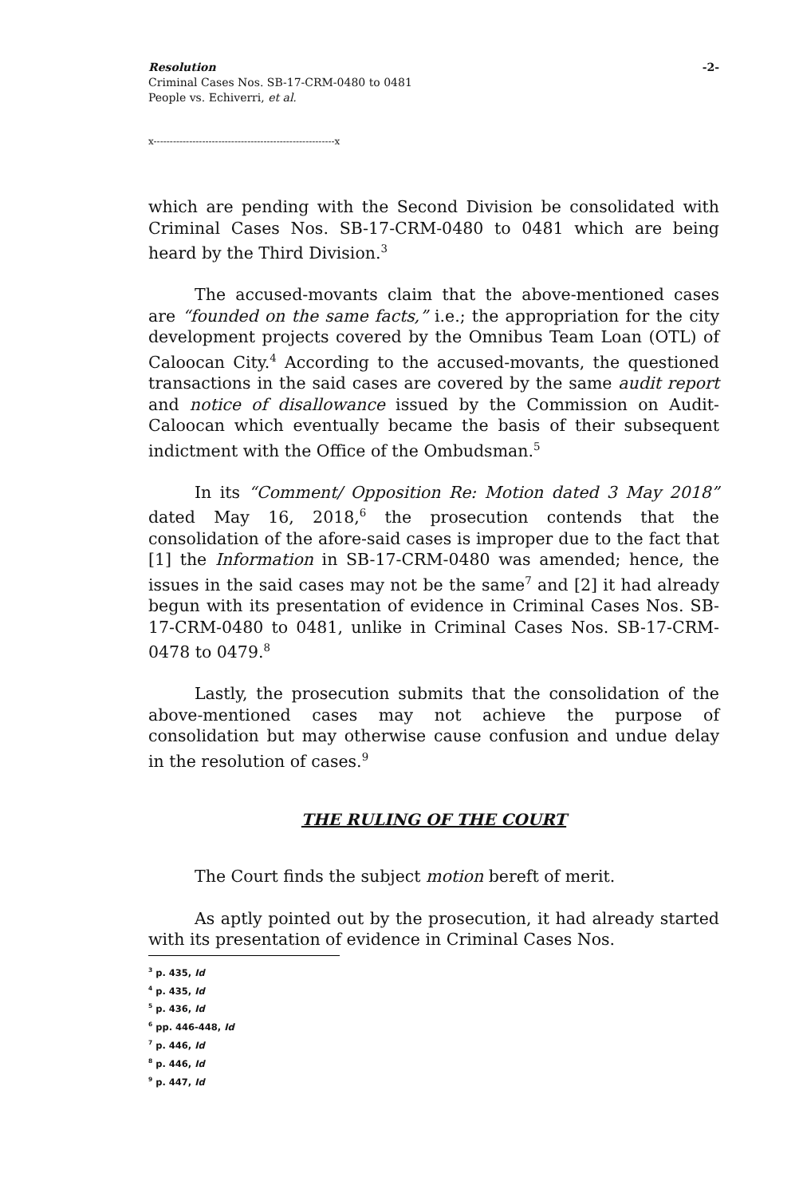Resolution
Criminal Cases Nos. SB-17-CRM-0480 to 0481
People vs. Echiverri, et al.
-2-
x--------------------------------------------------------x
which are pending with the Second Division be consolidated with Criminal Cases Nos. SB-17-CRM-0480 to 0481 which are being heard by the Third Division.<sup>3</sup>
The accused-movants claim that the above-mentioned cases are “founded on the same facts,” i.e.; the appropriation for the city development projects covered by the Omnibus Team Loan (OTL) of Caloocan City.<sup>4</sup> According to the accused-movants, the questioned transactions in the said cases are covered by the same audit report and notice of disallowance issued by the Commission on Audit-Caloocan which eventually became the basis of their subsequent indictment with the Office of the Ombudsman.<sup>5</sup>
In its “Comment/ Opposition Re: Motion dated 3 May 2018” dated May 16, 2018,<sup>6</sup> the prosecution contends that the consolidation of the afore-said cases is improper due to the fact that [1] the Information in SB-17-CRM-0480 was amended; hence, the issues in the said cases may not be the same<sup>7</sup> and [2] it had already begun with its presentation of evidence in Criminal Cases Nos. SB-17-CRM-0480 to 0481, unlike in Criminal Cases Nos. SB-17-CRM-0478 to 0479.<sup>8</sup>
Lastly, the prosecution submits that the consolidation of the above-mentioned cases may not achieve the purpose of consolidation but may otherwise cause confusion and undue delay in the resolution of cases.<sup>9</sup>
THE RULING OF THE COURT
The Court finds the subject motion bereft of merit.
As aptly pointed out by the prosecution, it had already started with its presentation of evidence in Criminal Cases Nos.
<sup>3</sup> p. 435, Id
<sup>4</sup> p. 435, Id
<sup>5</sup> p. 436, Id
<sup>6</sup> pp. 446-448, Id
<sup>7</sup> p. 446, Id
<sup>8</sup> p. 446, Id
<sup>9</sup> p. 447, Id